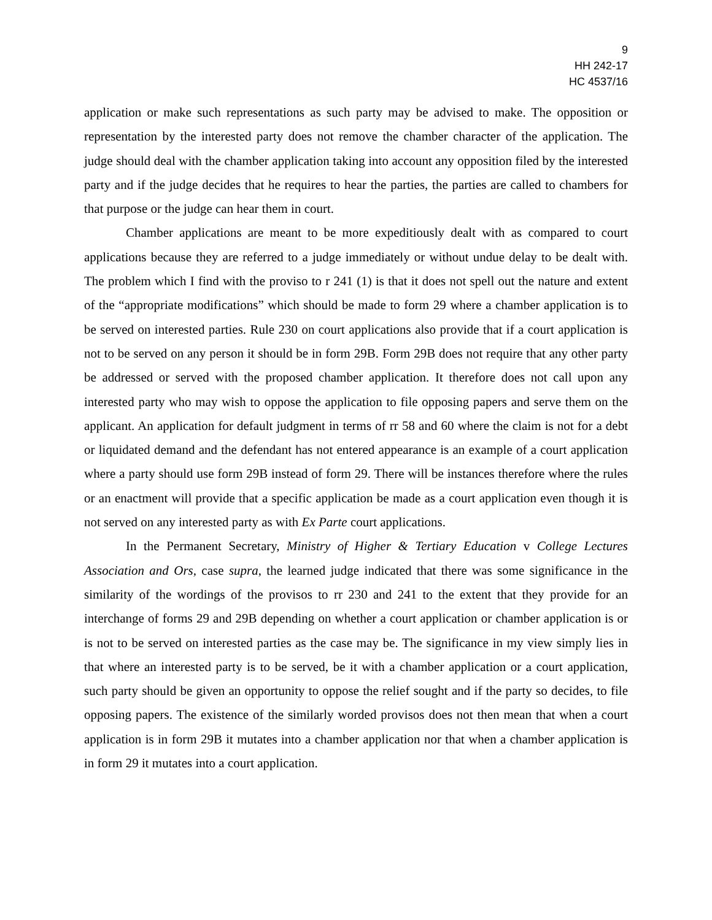9
HH 242-17
HC 4537/16
application or make such representations as such party may be advised to make. The opposition or representation by the interested party does not remove the chamber character of the application. The judge should deal with the chamber application taking into account any opposition filed by the interested party and if the judge decides that he requires to hear the parties, the parties are called to chambers for that purpose or the judge can hear them in court.
Chamber applications are meant to be more expeditiously dealt with as compared to court applications because they are referred to a judge immediately or without undue delay to be dealt with. The problem which I find with the proviso to r 241 (1) is that it does not spell out the nature and extent of the “appropriate modifications” which should be made to form 29 where a chamber application is to be served on interested parties. Rule 230 on court applications also provide that if a court application is not to be served on any person it should be in form 29B. Form 29B does not require that any other party be addressed or served with the proposed chamber application. It therefore does not call upon any interested party who may wish to oppose the application to file opposing papers and serve them on the applicant. An application for default judgment in terms of rr 58 and 60 where the claim is not for a debt or liquidated demand and the defendant has not entered appearance is an example of a court application where a party should use form 29B instead of form 29. There will be instances therefore where the rules or an enactment will provide that a specific application be made as a court application even though it is not served on any interested party as with Ex Parte court applications.
In the Permanent Secretary, Ministry of Higher & Tertiary Education v College Lectures Association and Ors, case supra, the learned judge indicated that there was some significance in the similarity of the wordings of the provisos to rr 230 and 241 to the extent that they provide for an interchange of forms 29 and 29B depending on whether a court application or chamber application is or is not to be served on interested parties as the case may be. The significance in my view simply lies in that where an interested party is to be served, be it with a chamber application or a court application, such party should be given an opportunity to oppose the relief sought and if the party so decides, to file opposing papers. The existence of the similarly worded provisos does not then mean that when a court application is in form 29B it mutates into a chamber application nor that when a chamber application is in form 29 it mutates into a court application.